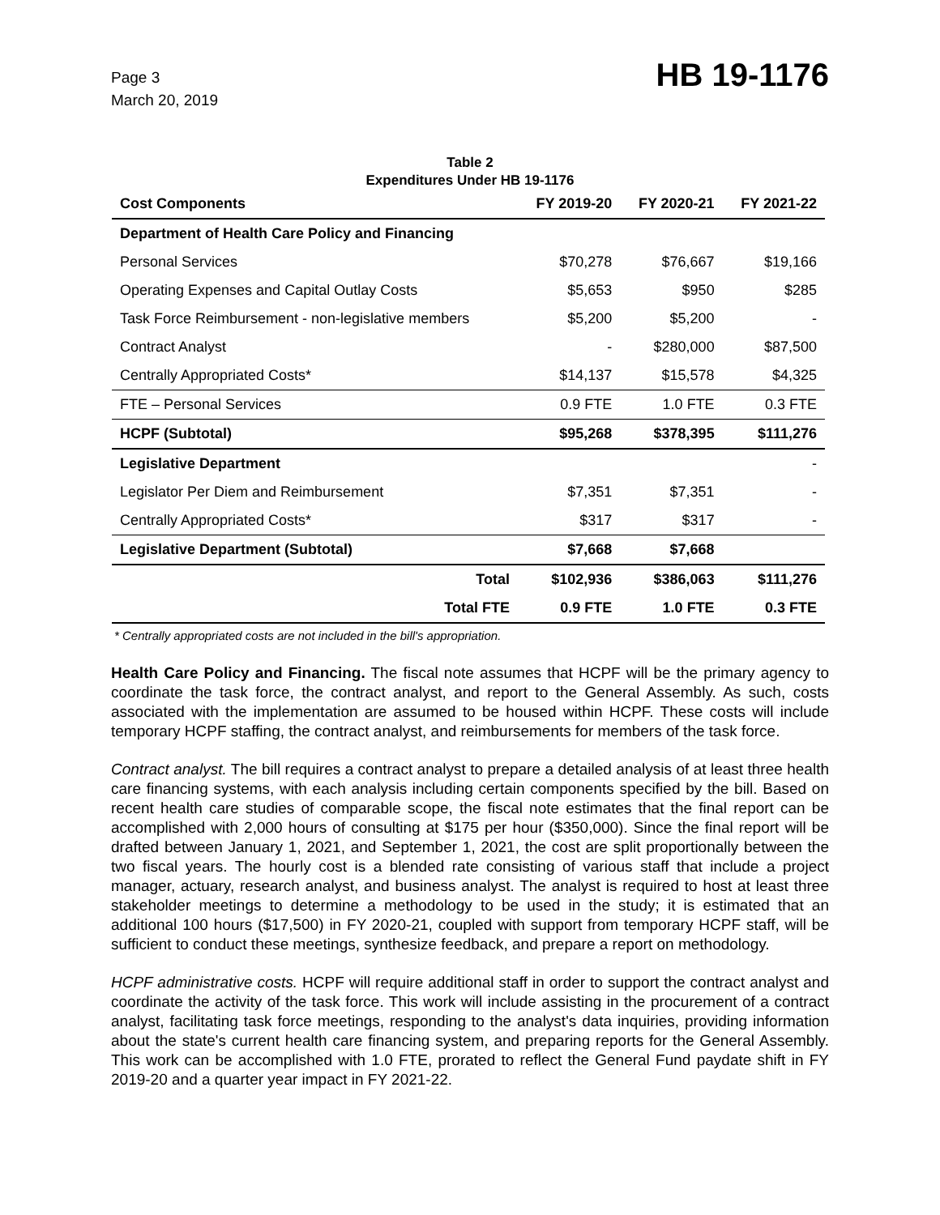Page 3
March 20, 2019
HB 19-1176
Table 2
Expenditures Under HB 19-1176
| Cost Components | FY 2019-20 | FY 2020-21 | FY 2021-22 |
| --- | --- | --- | --- |
| Department of Health Care Policy and Financing | | | |
| Personal Services | $70,278 | $76,667 | $19,166 |
| Operating Expenses and Capital Outlay Costs | $5,653 | $950 | $285 |
| Task Force Reimbursement - non-legislative members | $5,200 | $5,200 | - |
| Contract Analyst | - | $280,000 | $87,500 |
| Centrally Appropriated Costs* | $14,137 | $15,578 | $4,325 |
| FTE – Personal Services | 0.9 FTE | 1.0 FTE | 0.3 FTE |
| HCPF (Subtotal) | $95,268 | $378,395 | $111,276 |
| Legislative Department | | | - |
| Legislator Per Diem and Reimbursement | $7,351 | $7,351 | - |
| Centrally Appropriated Costs* | $317 | $317 | - |
| Legislative Department (Subtotal) | $7,668 | $7,668 | |
| Total | $102,936 | $386,063 | $111,276 |
| Total FTE | 0.9 FTE | 1.0 FTE | 0.3 FTE |
* Centrally appropriated costs are not included in the bill's appropriation.
Health Care Policy and Financing. The fiscal note assumes that HCPF will be the primary agency to coordinate the task force, the contract analyst, and report to the General Assembly. As such, costs associated with the implementation are assumed to be housed within HCPF. These costs will include temporary HCPF staffing, the contract analyst, and reimbursements for members of the task force.
Contract analyst. The bill requires a contract analyst to prepare a detailed analysis of at least three health care financing systems, with each analysis including certain components specified by the bill. Based on recent health care studies of comparable scope, the fiscal note estimates that the final report can be accomplished with 2,000 hours of consulting at $175 per hour ($350,000). Since the final report will be drafted between January 1, 2021, and September 1, 2021, the cost are split proportionally between the two fiscal years. The hourly cost is a blended rate consisting of various staff that include a project manager, actuary, research analyst, and business analyst. The analyst is required to host at least three stakeholder meetings to determine a methodology to be used in the study; it is estimated that an additional 100 hours ($17,500) in FY 2020-21, coupled with support from temporary HCPF staff, will be sufficient to conduct these meetings, synthesize feedback, and prepare a report on methodology.
HCPF administrative costs. HCPF will require additional staff in order to support the contract analyst and coordinate the activity of the task force. This work will include assisting in the procurement of a contract analyst, facilitating task force meetings, responding to the analyst's data inquiries, providing information about the state's current health care financing system, and preparing reports for the General Assembly. This work can be accomplished with 1.0 FTE, prorated to reflect the General Fund paydate shift in FY 2019-20 and a quarter year impact in FY 2021-22.